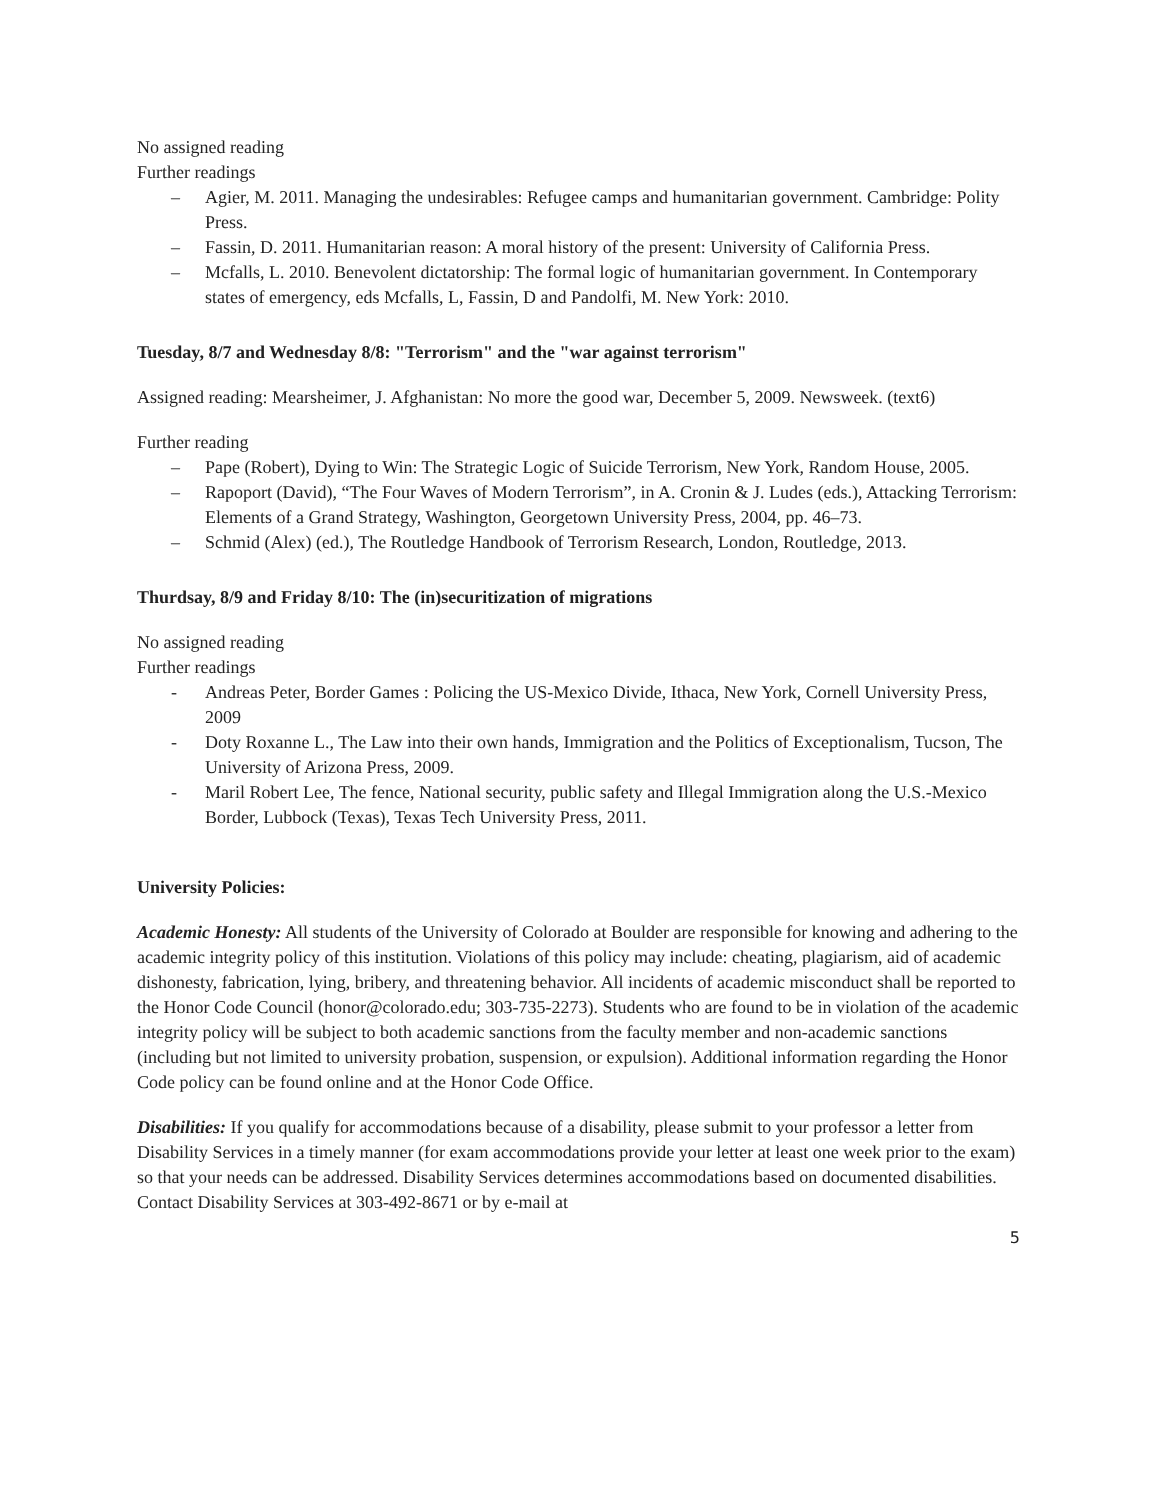No assigned reading
Further readings
– Agier, M. 2011. Managing the undesirables: Refugee camps and humanitarian government. Cambridge: Polity Press.
– Fassin, D. 2011. Humanitarian reason: A moral history of the present: University of California Press.
– Mcfalls, L. 2010. Benevolent dictatorship: The formal logic of humanitarian government. In Contemporary states of emergency, eds Mcfalls, L, Fassin, D and Pandolfi, M. New York: 2010.
Tuesday, 8/7 and Wednesday 8/8: "Terrorism" and the "war against terrorism"
Assigned reading: Mearsheimer, J. Afghanistan: No more the good war, December 5, 2009. Newsweek. (text6)
Further reading
– Pape (Robert), Dying to Win: The Strategic Logic of Suicide Terrorism, New York, Random House, 2005.
– Rapoport (David), “The Four Waves of Modern Terrorism”, in A. Cronin & J. Ludes (eds.), Attacking Terrorism: Elements of a Grand Strategy, Washington, Georgetown University Press, 2004, pp. 46–73.
– Schmid (Alex) (ed.), The Routledge Handbook of Terrorism Research, London, Routledge, 2013.
Thurdsay, 8/9 and Friday 8/10: The (in)securitization of migrations
No assigned reading
Further readings
- Andreas Peter, Border Games : Policing the US-Mexico Divide, Ithaca, New York, Cornell University Press, 2009
- Doty Roxanne L., The Law into their own hands, Immigration and the Politics of Exceptionalism, Tucson, The University of Arizona Press, 2009.
- Maril Robert Lee, The fence, National security, public safety and Illegal Immigration along the U.S.-Mexico Border, Lubbock (Texas), Texas Tech University Press, 2011.
University Policies:
Academic Honesty: All students of the University of Colorado at Boulder are responsible for knowing and adhering to the academic integrity policy of this institution. Violations of this policy may include: cheating, plagiarism, aid of academic dishonesty, fabrication, lying, bribery, and threatening behavior. All incidents of academic misconduct shall be reported to the Honor Code Council (honor@colorado.edu; 303-735-2273). Students who are found to be in violation of the academic integrity policy will be subject to both academic sanctions from the faculty member and non-academic sanctions (including but not limited to university probation, suspension, or expulsion). Additional information regarding the Honor Code policy can be found online and at the Honor Code Office.
Disabilities: If you qualify for accommodations because of a disability, please submit to your professor a letter from Disability Services in a timely manner (for exam accommodations provide your letter at least one week prior to the exam) so that your needs can be addressed. Disability Services determines accommodations based on documented disabilities. Contact Disability Services at 303-492-8671 or by e-mail at
5